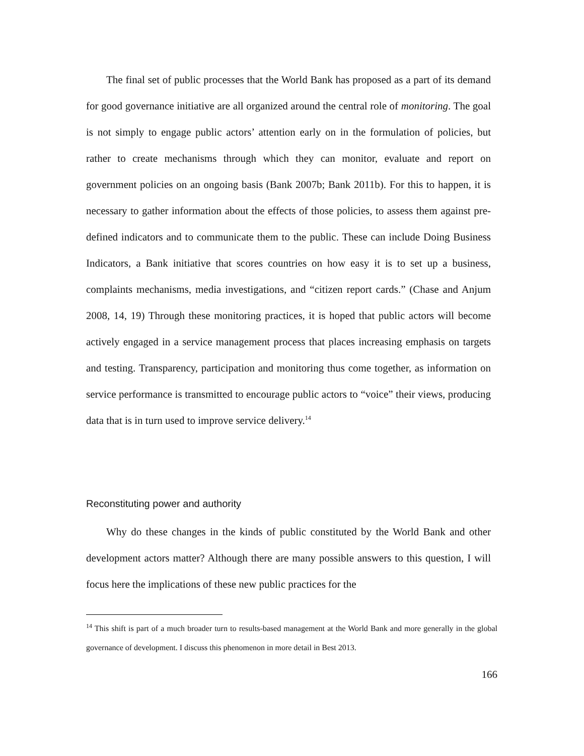The final set of public processes that the World Bank has proposed as a part of its demand for good governance initiative are all organized around the central role of monitoring. The goal is not simply to engage public actors’ attention early on in the formulation of policies, but rather to create mechanisms through which they can monitor, evaluate and report on government policies on an ongoing basis (Bank 2007b; Bank 2011b). For this to happen, it is necessary to gather information about the effects of those policies, to assess them against pre-defined indicators and to communicate them to the public. These can include Doing Business Indicators, a Bank initiative that scores countries on how easy it is to set up a business, complaints mechanisms, media investigations, and “citizen report cards.” (Chase and Anjum 2008, 14, 19) Through these monitoring practices, it is hoped that public actors will become actively engaged in a service management process that places increasing emphasis on targets and testing. Transparency, participation and monitoring thus come together, as information on service performance is transmitted to encourage public actors to “voice” their views, producing data that is in turn used to improve service delivery.<sup>14</sup>
Reconstituting power and authority
Why do these changes in the kinds of public constituted by the World Bank and other development actors matter? Although there are many possible answers to this question, I will focus here the implications of these new public practices for the
<sup>14</sup> This shift is part of a much broader turn to results-based management at the World Bank and more generally in the global governance of development. I discuss this phenomenon in more detail in Best 2013.
166